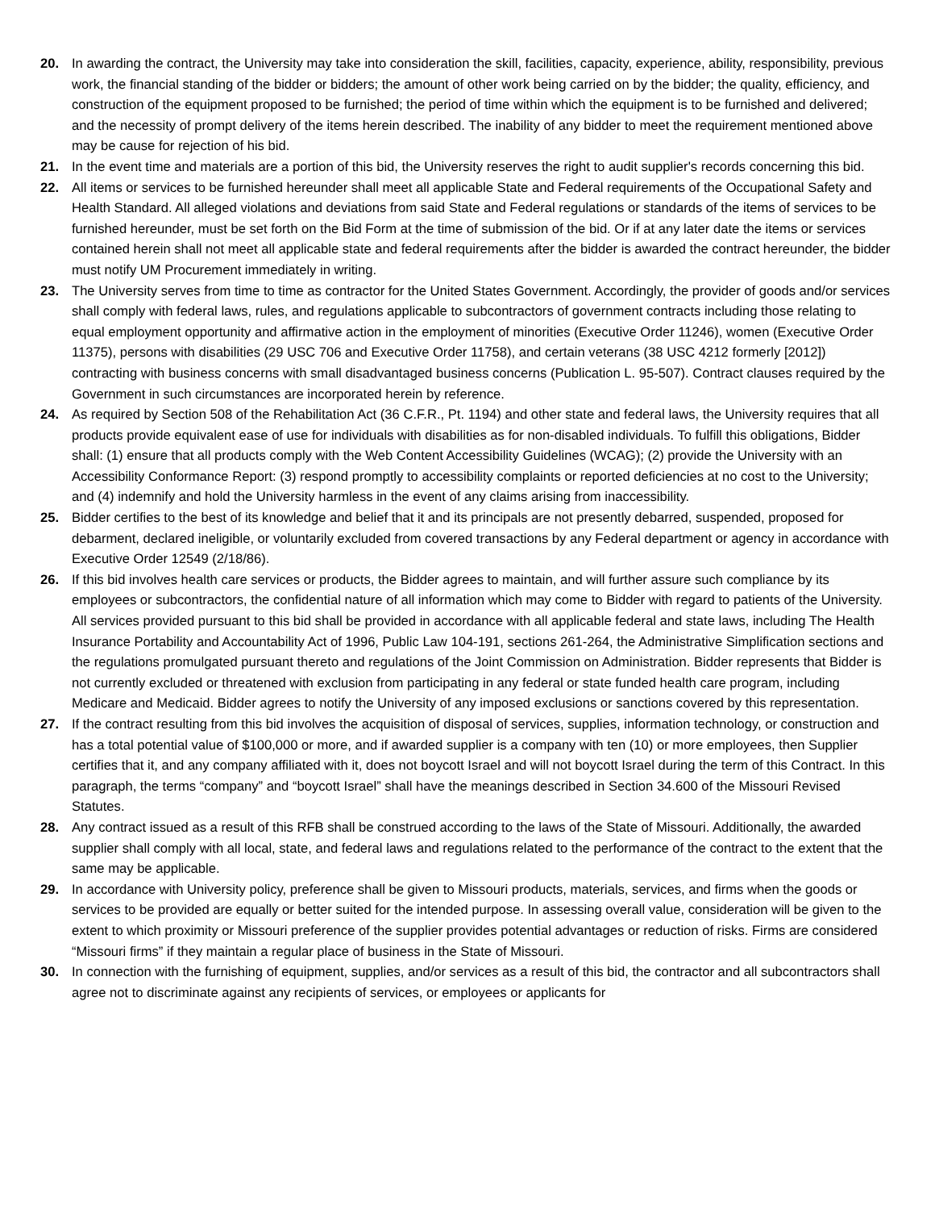20. In awarding the contract, the University may take into consideration the skill, facilities, capacity, experience, ability, responsibility, previous work, the financial standing of the bidder or bidders; the amount of other work being carried on by the bidder; the quality, efficiency, and construction of the equipment proposed to be furnished; the period of time within which the equipment is to be furnished and delivered; and the necessity of prompt delivery of the items herein described. The inability of any bidder to meet the requirement mentioned above may be cause for rejection of his bid.
21. In the event time and materials are a portion of this bid, the University reserves the right to audit supplier's records concerning this bid.
22. All items or services to be furnished hereunder shall meet all applicable State and Federal requirements of the Occupational Safety and Health Standard. All alleged violations and deviations from said State and Federal regulations or standards of the items of services to be furnished hereunder, must be set forth on the Bid Form at the time of submission of the bid. Or if at any later date the items or services contained herein shall not meet all applicable state and federal requirements after the bidder is awarded the contract hereunder, the bidder must notify UM Procurement immediately in writing.
23. The University serves from time to time as contractor for the United States Government. Accordingly, the provider of goods and/or services shall comply with federal laws, rules, and regulations applicable to subcontractors of government contracts including those relating to equal employment opportunity and affirmative action in the employment of minorities (Executive Order 11246), women (Executive Order 11375), persons with disabilities (29 USC 706 and Executive Order 11758), and certain veterans (38 USC 4212 formerly [2012]) contracting with business concerns with small disadvantaged business concerns (Publication L. 95-507). Contract clauses required by the Government in such circumstances are incorporated herein by reference.
24. As required by Section 508 of the Rehabilitation Act (36 C.F.R., Pt. 1194) and other state and federal laws, the University requires that all products provide equivalent ease of use for individuals with disabilities as for non-disabled individuals. To fulfill this obligations, Bidder shall: (1) ensure that all products comply with the Web Content Accessibility Guidelines (WCAG); (2) provide the University with an Accessibility Conformance Report: (3) respond promptly to accessibility complaints or reported deficiencies at no cost to the University; and (4) indemnify and hold the University harmless in the event of any claims arising from inaccessibility.
25. Bidder certifies to the best of its knowledge and belief that it and its principals are not presently debarred, suspended, proposed for debarment, declared ineligible, or voluntarily excluded from covered transactions by any Federal department or agency in accordance with Executive Order 12549 (2/18/86).
26. If this bid involves health care services or products, the Bidder agrees to maintain, and will further assure such compliance by its employees or subcontractors, the confidential nature of all information which may come to Bidder with regard to patients of the University. All services provided pursuant to this bid shall be provided in accordance with all applicable federal and state laws, including The Health Insurance Portability and Accountability Act of 1996, Public Law 104-191, sections 261-264, the Administrative Simplification sections and the regulations promulgated pursuant thereto and regulations of the Joint Commission on Administration. Bidder represents that Bidder is not currently excluded or threatened with exclusion from participating in any federal or state funded health care program, including Medicare and Medicaid. Bidder agrees to notify the University of any imposed exclusions or sanctions covered by this representation.
27. If the contract resulting from this bid involves the acquisition of disposal of services, supplies, information technology, or construction and has a total potential value of $100,000 or more, and if awarded supplier is a company with ten (10) or more employees, then Supplier certifies that it, and any company affiliated with it, does not boycott Israel and will not boycott Israel during the term of this Contract. In this paragraph, the terms “company” and “boycott Israel” shall have the meanings described in Section 34.600 of the Missouri Revised Statutes.
28. Any contract issued as a result of this RFB shall be construed according to the laws of the State of Missouri. Additionally, the awarded supplier shall comply with all local, state, and federal laws and regulations related to the performance of the contract to the extent that the same may be applicable.
29. In accordance with University policy, preference shall be given to Missouri products, materials, services, and firms when the goods or services to be provided are equally or better suited for the intended purpose. In assessing overall value, consideration will be given to the extent to which proximity or Missouri preference of the supplier provides potential advantages or reduction of risks. Firms are considered “Missouri firms” if they maintain a regular place of business in the State of Missouri.
30. In connection with the furnishing of equipment, supplies, and/or services as a result of this bid, the contractor and all subcontractors shall agree not to discriminate against any recipients of services, or employees or applicants for